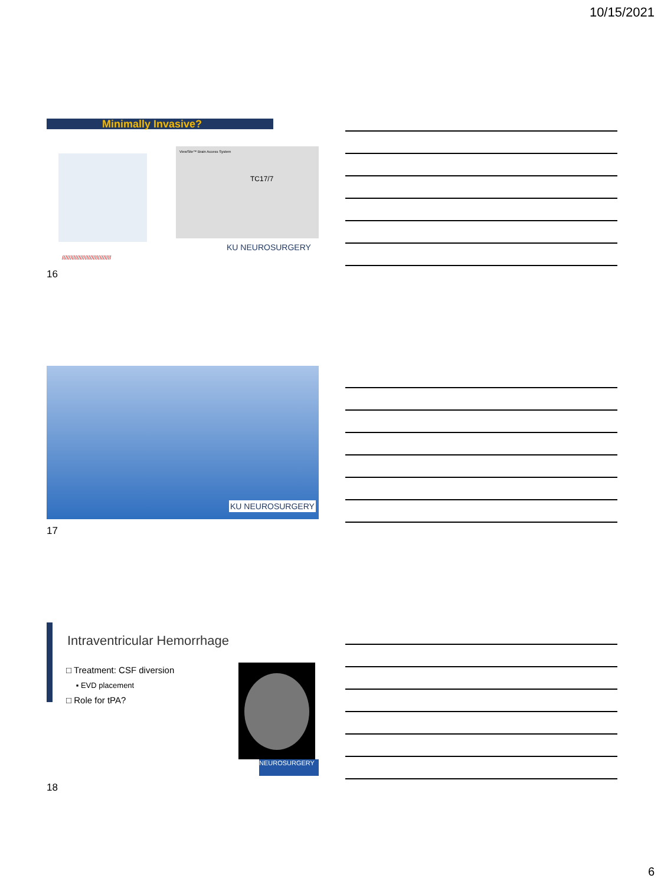10/15/2021
Minimally Invasive?
ViewSite™ Brain Access System
TC17/7
KU NEUROSURGERY
//////////////////////////////
16
KU NEUROSURGERY
17
Intraventricular Hemorrhage
□ Treatment: CSF diversion
▪ EVD placement
□ Role for tPA?
NEUROSURGERY
18
6